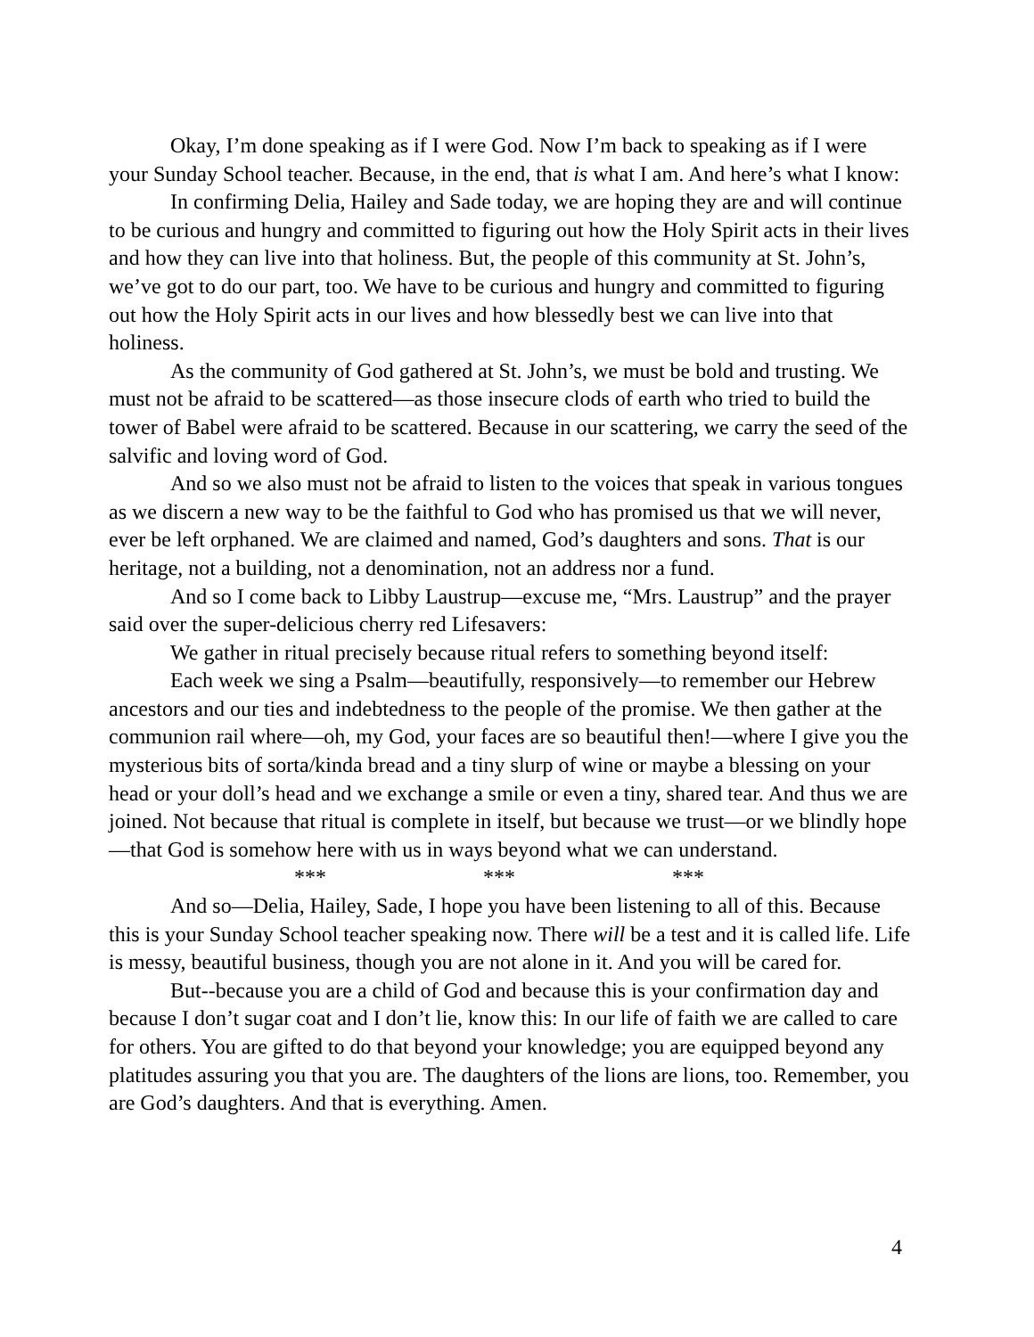Okay, I’m done speaking as if I were God. Now I’m back to speaking as if I were your Sunday School teacher. Because, in the end, that is what I am. And here’s what I know:
In confirming Delia, Hailey and Sade today, we are hoping they are and will continue to be curious and hungry and committed to figuring out how the Holy Spirit acts in their lives and how they can live into that holiness. But, the people of this community at St. John’s, we’ve got to do our part, too. We have to be curious and hungry and committed to figuring out how the Holy Spirit acts in our lives and how blessedly best we can live into that holiness.
As the community of God gathered at St. John’s, we must be bold and trusting. We must not be afraid to be scattered—as those insecure clods of earth who tried to build the tower of Babel were afraid to be scattered. Because in our scattering, we carry the seed of the salvific and loving word of God.
And so we also must not be afraid to listen to the voices that speak in various tongues as we discern a new way to be the faithful to God who has promised us that we will never, ever be left orphaned. We are claimed and named, God’s daughters and sons. That is our heritage, not a building, not a denomination, not an address nor a fund.
And so I come back to Libby Laustrup—excuse me, “Mrs. Laustrup” and the prayer said over the super-delicious cherry red Lifesavers:
We gather in ritual precisely because ritual refers to something beyond itself:
Each week we sing a Psalm—beautifully, responsively—to remember our Hebrew ancestors and our ties and indebtedness to the people of the promise. We then gather at the communion rail where—oh, my God, your faces are so beautiful then!—where I give you the mysterious bits of sorta/kinda bread and a tiny slurp of wine or maybe a blessing on your head or your doll’s head and we exchange a smile or even a tiny, shared tear. And thus we are joined. Not because that ritual is complete in itself, but because we trust—or we blindly hope—that God is somehow here with us in ways beyond what we can understand.
*** *** ***
And so—Delia, Hailey, Sade, I hope you have been listening to all of this. Because this is your Sunday School teacher speaking now. There will be a test and it is called life. Life is messy, beautiful business, though you are not alone in it. And you will be cared for.
But--because you are a child of God and because this is your confirmation day and because I don’t sugar coat and I don’t lie, know this: In our life of faith we are called to care for others. You are gifted to do that beyond your knowledge; you are equipped beyond any platitudes assuring you that you are. The daughters of the lions are lions, too. Remember, you are God’s daughters. And that is everything. Amen.
4